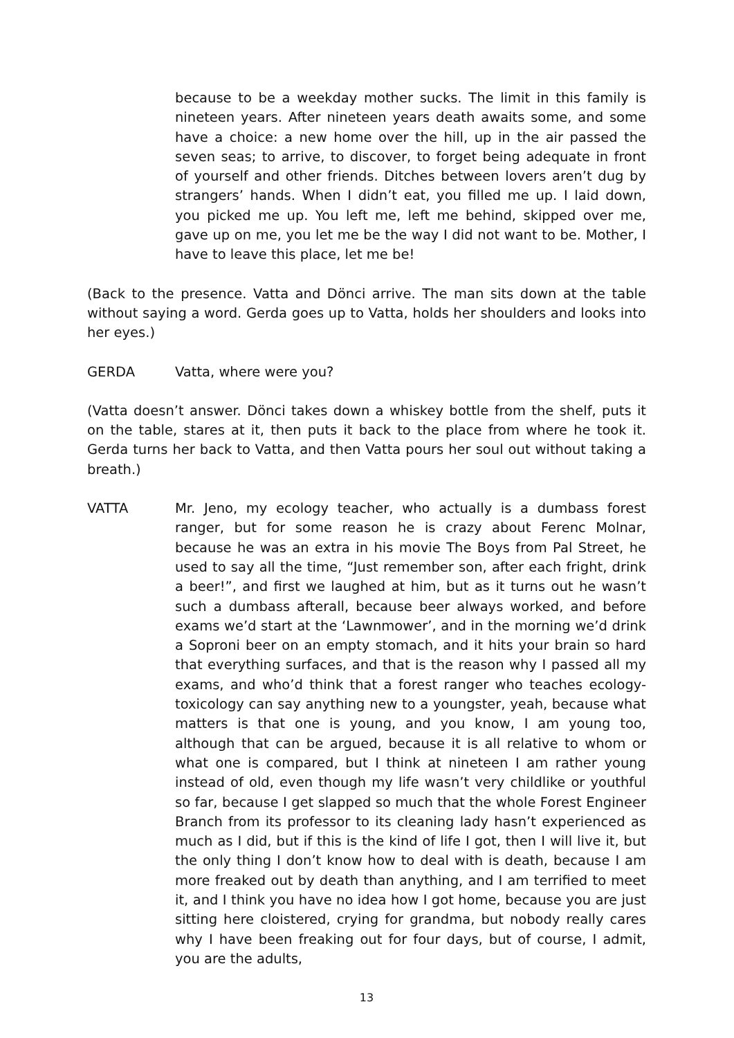because to be a weekday mother sucks. The limit in this family is nineteen years. After nineteen years death awaits some, and some have a choice: a new home over the hill, up in the air passed the seven seas; to arrive, to discover, to forget being adequate in front of yourself and other friends. Ditches between lovers aren’t dug by strangers’ hands. When I didn’t eat, you filled me up. I laid down, you picked me up. You left me, left me behind, skipped over me, gave up on me, you let me be the way I did not want to be. Mother, I have to leave this place, let me be!
(Back to the presence. Vatta and Dönci arrive. The man sits down at the table without saying a word. Gerda goes up to Vatta, holds her shoulders and looks into her eyes.)
GERDA Vatta, where were you?
(Vatta doesn’t answer. Dönci takes down a whiskey bottle from the shelf, puts it on the table, stares at it, then puts it back to the place from where he took it. Gerda turns her back to Vatta, and then Vatta pours her soul out without taking a breath.)
VATTA Mr. Jeno, my ecology teacher, who actually is a dumbass forest ranger, but for some reason he is crazy about Ferenc Molnar, because he was an extra in his movie The Boys from Pal Street, he used to say all the time, “Just remember son, after each fright, drink a beer!”, and first we laughed at him, but as it turns out he wasn’t such a dumbass afterall, because beer always worked, and before exams we’d start at the ‘Lawnmower’, and in the morning we’d drink a Soproni beer on an empty stomach, and it hits your brain so hard that everything surfaces, and that is the reason why I passed all my exams, and who’d think that a forest ranger who teaches ecology-toxicology can say anything new to a youngster, yeah, because what matters is that one is young, and you know, I am young too, although that can be argued, because it is all relative to whom or what one is compared, but I think at nineteen I am rather young instead of old, even though my life wasn’t very childlike or youthful so far, because I get slapped so much that the whole Forest Engineer Branch from its professor to its cleaning lady hasn’t experienced as much as I did, but if this is the kind of life I got, then I will live it, but the only thing I don’t know how to deal with is death, because I am more freaked out by death than anything, and I am terrified to meet it, and I think you have no idea how I got home, because you are just sitting here cloistered, crying for grandma, but nobody really cares why I have been freaking out for four days, but of course, I admit, you are the adults,
13